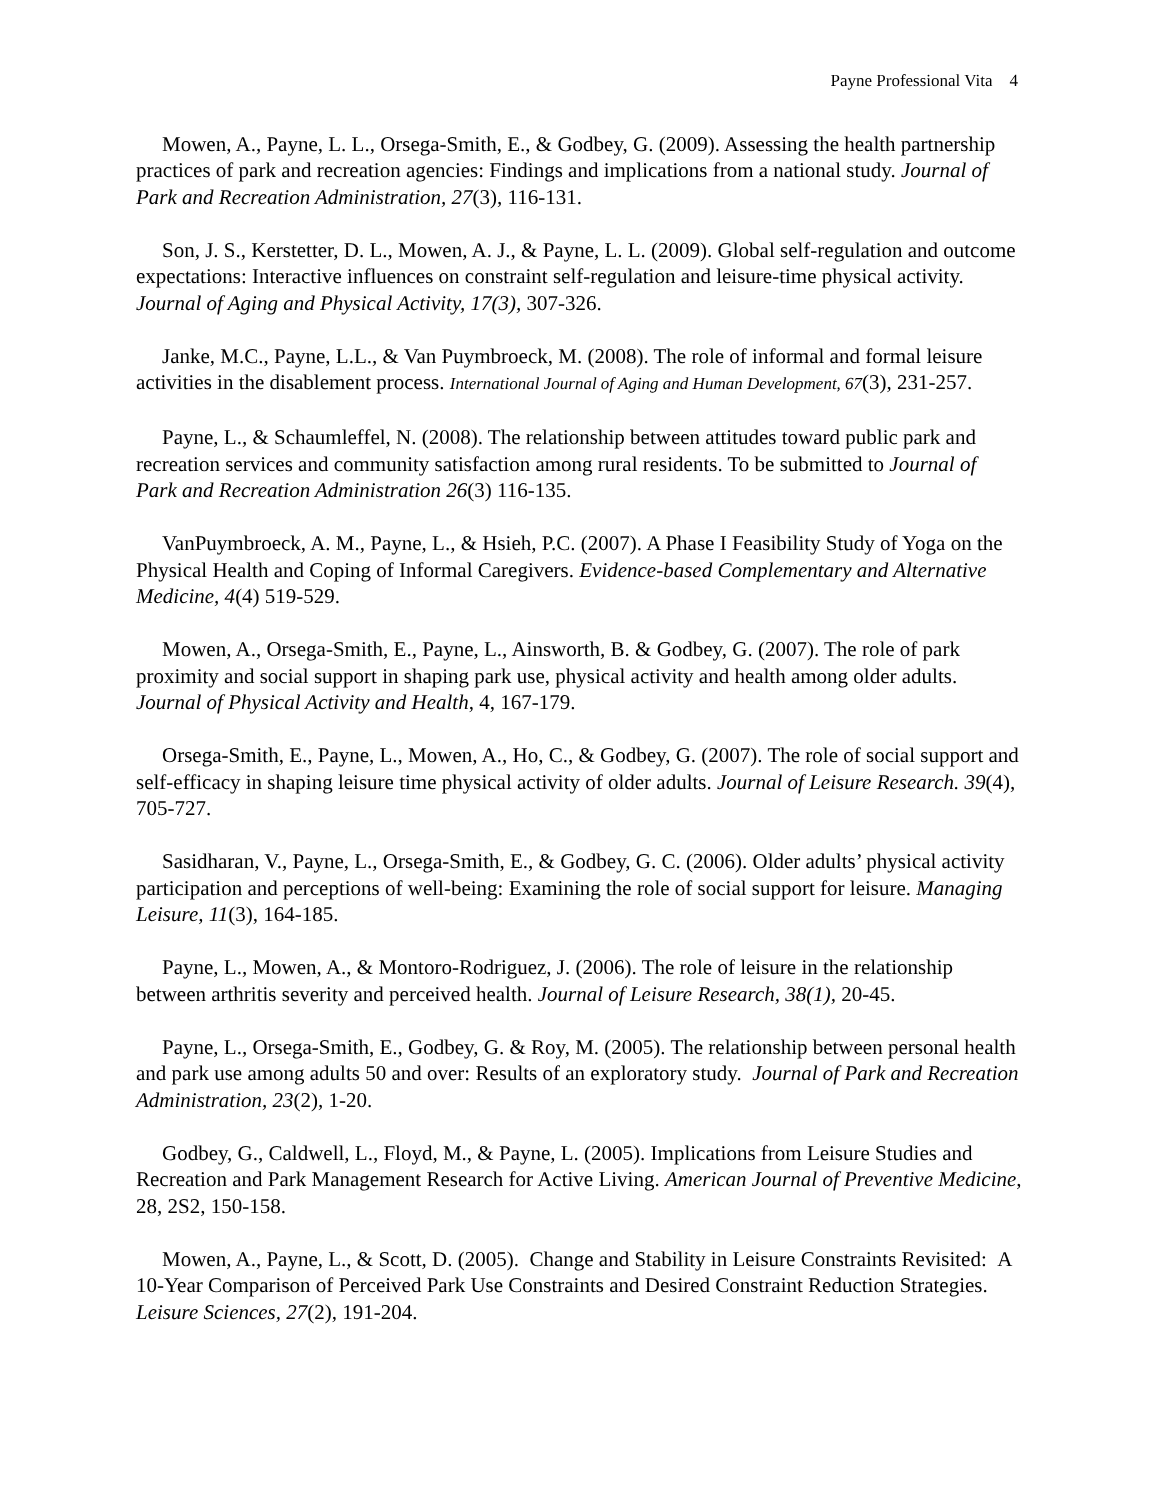Payne Professional Vita 4
Mowen, A., Payne, L. L., Orsega-Smith, E., & Godbey, G. (2009). Assessing the health partnership practices of park and recreation agencies: Findings and implications from a national study. Journal of Park and Recreation Administration, 27(3), 116-131.
Son, J. S., Kerstetter, D. L., Mowen, A. J., & Payne, L. L. (2009). Global self-regulation and outcome expectations: Interactive influences on constraint self-regulation and leisure-time physical activity. Journal of Aging and Physical Activity, 17(3), 307-326.
Janke, M.C., Payne, L.L., & Van Puymbroeck, M. (2008). The role of informal and formal leisure activities in the disablement process. International Journal of Aging and Human Development, 67(3), 231-257.
Payne, L., & Schaumleffel, N. (2008). The relationship between attitudes toward public park and recreation services and community satisfaction among rural residents. To be submitted to Journal of Park and Recreation Administration 26(3) 116-135.
VanPuymbroeck, A. M., Payne, L., & Hsieh, P.C. (2007). A Phase I Feasibility Study of Yoga on the Physical Health and Coping of Informal Caregivers. Evidence-based Complementary and Alternative Medicine, 4(4) 519-529.
Mowen, A., Orsega-Smith, E., Payne, L., Ainsworth, B. & Godbey, G. (2007). The role of park proximity and social support in shaping park use, physical activity and health among older adults. Journal of Physical Activity and Health, 4, 167-179.
Orsega-Smith, E., Payne, L., Mowen, A., Ho, C., & Godbey, G. (2007). The role of social support and self-efficacy in shaping leisure time physical activity of older adults. Journal of Leisure Research. 39(4), 705-727.
Sasidharan, V., Payne, L., Orsega-Smith, E., & Godbey, G. C. (2006). Older adults’ physical activity participation and perceptions of well-being: Examining the role of social support for leisure. Managing Leisure, 11(3), 164-185.
Payne, L., Mowen, A., & Montoro-Rodriguez, J. (2006). The role of leisure in the relationship between arthritis severity and perceived health. Journal of Leisure Research, 38(1), 20-45.
Payne, L., Orsega-Smith, E., Godbey, G. & Roy, M. (2005). The relationship between personal health and park use among adults 50 and over: Results of an exploratory study. Journal of Park and Recreation Administration, 23(2), 1-20.
Godbey, G., Caldwell, L., Floyd, M., & Payne, L. (2005). Implications from Leisure Studies and Recreation and Park Management Research for Active Living. American Journal of Preventive Medicine, 28, 2S2, 150-158.
Mowen, A., Payne, L., & Scott, D. (2005). Change and Stability in Leisure Constraints Revisited: A 10-Year Comparison of Perceived Park Use Constraints and Desired Constraint Reduction Strategies. Leisure Sciences, 27(2), 191-204.